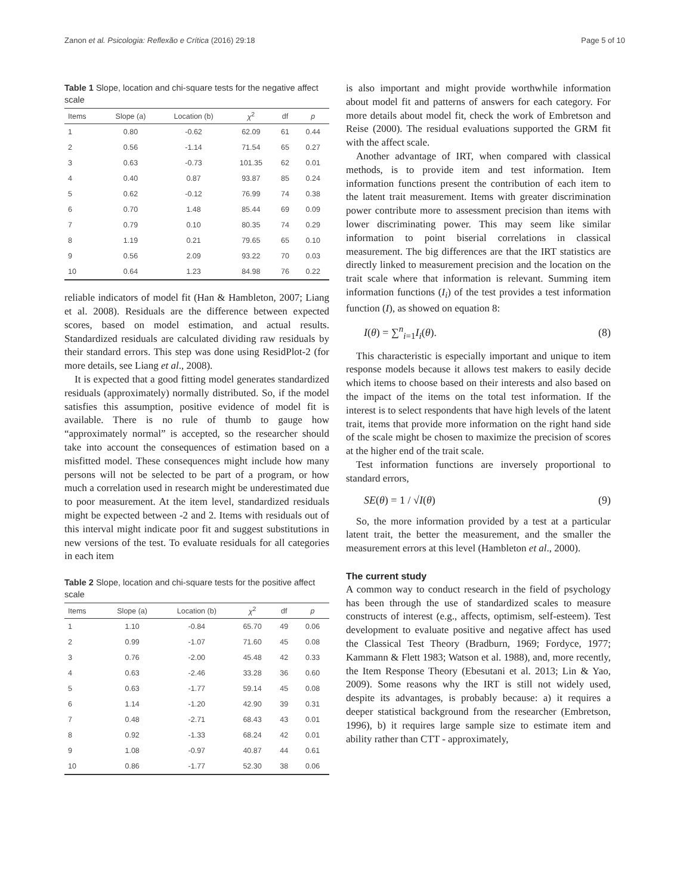Zanon et al. Psicologia: Reflexão e Crítica (2016) 29:18 Page 5 of 10
Table 1 Slope, location and chi-square tests for the negative affect scale
| Items | Slope (a) | Location (b) | χ<sup>2</sup> | df | p |
| --- | --- | --- | --- | --- | --- |
| 1 | 0.80 | -0.62 | 62.09 | 61 | 0.44 |
| 2 | 0.56 | -1.14 | 71.54 | 65 | 0.27 |
| 3 | 0.63 | -0.73 | 101.35 | 62 | 0.01 |
| 4 | 0.40 | 0.87 | 93.87 | 85 | 0.24 |
| 5 | 0.62 | -0.12 | 76.99 | 74 | 0.38 |
| 6 | 0.70 | 1.48 | 85.44 | 69 | 0.09 |
| 7 | 0.79 | 0.10 | 80.35 | 74 | 0.29 |
| 8 | 1.19 | 0.21 | 79.65 | 65 | 0.10 |
| 9 | 0.56 | 2.09 | 93.22 | 70 | 0.03 |
| 10 | 0.64 | 1.23 | 84.98 | 76 | 0.22 |
reliable indicators of model fit (Han & Hambleton, 2007; Liang et al. 2008). Residuals are the difference between expected scores, based on model estimation, and actual results. Standardized residuals are calculated dividing raw residuals by their standard errors. This step was done using ResidPlot-2 (for more details, see Liang et al., 2008).
It is expected that a good fitting model generates standardized residuals (approximately) normally distributed. So, if the model satisfies this assumption, positive evidence of model fit is available. There is no rule of thumb to gauge how “approximately normal” is accepted, so the researcher should take into account the consequences of estimation based on a misfitted model. These consequences might include how many persons will not be selected to be part of a program, or how much a correlation used in research might be underestimated due to poor measurement. At the item level, standardized residuals might be expected between -2 and 2. Items with residuals out of this interval might indicate poor fit and suggest substitutions in new versions of the test. To evaluate residuals for all categories in each item
Table 2 Slope, location and chi-square tests for the positive affect scale
| Items | Slope (a) | Location (b) | χ<sup>2</sup> | df | p |
| --- | --- | --- | --- | --- | --- |
| 1 | 1.10 | -0.84 | 65.70 | 49 | 0.06 |
| 2 | 0.99 | -1.07 | 71.60 | 45 | 0.08 |
| 3 | 0.76 | -2.00 | 45.48 | 42 | 0.33 |
| 4 | 0.63 | -2.46 | 33.28 | 36 | 0.60 |
| 5 | 0.63 | -1.77 | 59.14 | 45 | 0.08 |
| 6 | 1.14 | -1.20 | 42.90 | 39 | 0.31 |
| 7 | 0.48 | -2.71 | 68.43 | 43 | 0.01 |
| 8 | 0.92 | -1.33 | 68.24 | 42 | 0.01 |
| 9 | 1.08 | -0.97 | 40.87 | 44 | 0.61 |
| 10 | 0.86 | -1.77 | 52.30 | 38 | 0.06 |
is also important and might provide worthwhile information about model fit and patterns of answers for each category. For more details about model fit, check the work of Embretson and Reise (2000). The residual evaluations supported the GRM fit with the affect scale.
Another advantage of IRT, when compared with classical methods, is to provide item and test information. Item information functions present the contribution of each item to the latent trait measurement. Items with greater discrimination power contribute more to assessment precision than items with lower discriminating power. This may seem like similar information to point biserial correlations in classical measurement. The big differences are that the IRT statistics are directly linked to measurement precision and the location on the trait scale where that information is relevant. Summing item information functions (I<sub>i</sub>) of the test provides a test information function (I), as showed on equation 8:
I(θ) = ∑<sup>n</sup><sub>i=1</sub>I<sub>i</sub>(θ). (8)
This characteristic is especially important and unique to item response models because it allows test makers to easily decide which items to choose based on their interests and also based on the impact of the items on the total test information. If the interest is to select respondents that have high levels of the latent trait, items that provide more information on the right hand side of the scale might be chosen to maximize the precision of scores at the higher end of the trait scale.
Test information functions are inversely proportional to standard errors,
SE(θ) = 1 / √I(θ) (9)
So, the more information provided by a test at a particular latent trait, the better the measurement, and the smaller the measurement errors at this level (Hambleton et al., 2000).
The current study
A common way to conduct research in the field of psychology has been through the use of standardized scales to measure constructs of interest (e.g., affects, optimism, self-esteem). Test development to evaluate positive and negative affect has used the Classical Test Theory (Bradburn, 1969; Fordyce, 1977; Kammann & Flett 1983; Watson et al. 1988), and, more recently, the Item Response Theory (Ebesutani et al. 2013; Lin & Yao, 2009). Some reasons why the IRT is still not widely used, despite its advantages, is probably because: a) it requires a deeper statistical background from the researcher (Embretson, 1996), b) it requires large sample size to estimate item and ability rather than CTT - approximately,